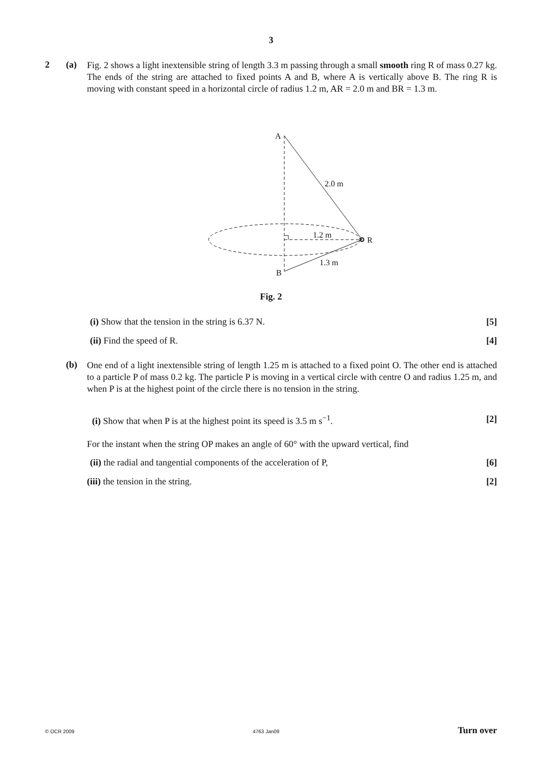3
2 (a)
Fig. 2 shows a light inextensible string of length 3.3 m passing through a small smooth ring R of mass 0.27 kg. The ends of the string are attached to fixed points A and B, where A is vertically above B. The ring R is moving with constant speed in a horizontal circle of radius 1.2 m, AR = 2.0 m and BR = 1.3 m.
A
2.0 m
1.2 m
R
1.3 m
B
Fig. 2
(i) Show that the tension in the string is 6.37 N. [5]
(ii) Find the speed of R. [4]
(b)
One end of a light inextensible string of length 1.25 m is attached to a fixed point O. The other end is attached to a particle P of mass 0.2 kg. The particle P is moving in a vertical circle with centre O and radius 1.25 m, and when P is at the highest point of the circle there is no tension in the string.
(i) Show that when P is at the highest point its speed is 3.5 m s<sup>−1</sup>. [2]
For the instant when the string OP makes an angle of 60° with the upward vertical, find
(ii) the radial and tangential components of the acceleration of P, [6]
(iii) the tension in the string. [2]
© OCR 2009 4763 Jan09 Turn over